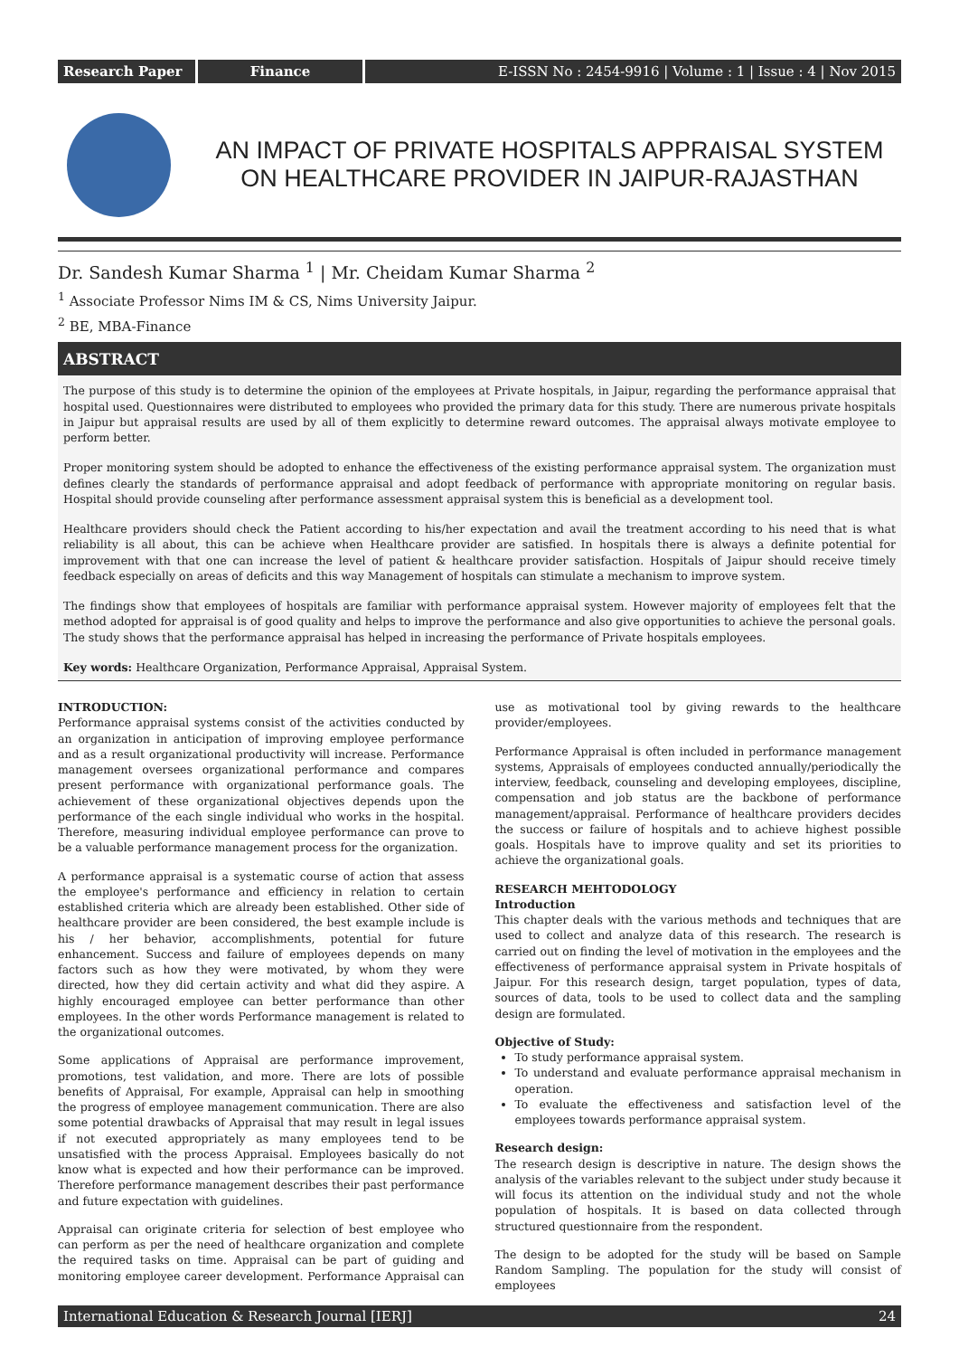Research Paper Finance E-ISSN No : 2454-9916 | Volume : 1 | Issue : 4 | Nov 2015
AN IMPACT OF PRIVATE HOSPITALS APPRAISAL SYSTEM ON HEALTHCARE PROVIDER IN JAIPUR-RAJASTHAN
Dr. Sandesh Kumar Sharma <sup>1</sup> | Mr. Cheidam Kumar Sharma <sup>2</sup>
<sup>1</sup> Associate Professor Nims IM & CS, Nims University Jaipur.
<sup>2</sup> BE, MBA-Finance
ABSTRACT
The purpose of this study is to determine the opinion of the employees at Private hospitals, in Jaipur, regarding the performance appraisal that hospital used. Questionnaires were distributed to employees who provided the primary data for this study. There are numerous private hospitals in Jaipur but appraisal results are used by all of them explicitly to determine reward outcomes. The appraisal always motivate employee to perform better.
Proper monitoring system should be adopted to enhance the effectiveness of the existing performance appraisal system. The organization must defines clearly the standards of performance appraisal and adopt feedback of performance with appropriate monitoring on regular basis. Hospital should provide counseling after performance assessment appraisal system this is beneficial as a development tool.
Healthcare providers should check the Patient according to his/her expectation and avail the treatment according to his need that is what reliability is all about, this can be achieve when Healthcare provider are satisfied. In hospitals there is always a definite potential for improvement with that one can increase the level of patient & healthcare provider satisfaction. Hospitals of Jaipur should receive timely feedback especially on areas of deficits and this way Management of hospitals can stimulate a mechanism to improve system.
The findings show that employees of hospitals are familiar with performance appraisal system. However majority of employees felt that the method adopted for appraisal is of good quality and helps to improve the performance and also give opportunities to achieve the personal goals. The study shows that the performance appraisal has helped in increasing the performance of Private hospitals employees.
Key words: Healthcare Organization, Performance Appraisal, Appraisal System.
INTRODUCTION:
Performance appraisal systems consist of the activities conducted by an organization in anticipation of improving employee performance and as a result organizational productivity will increase. Performance management oversees organizational performance and compares present performance with organizational performance goals. The achievement of these organizational objectives depends upon the performance of the each single individual who works in the hospital. Therefore, measuring individual employee performance can prove to be a valuable performance management process for the organization.
A performance appraisal is a systematic course of action that assess the employee's performance and efficiency in relation to certain established criteria which are already been established. Other side of healthcare provider are been considered, the best example include is his / her behavior, accomplishments, potential for future enhancement. Success and failure of employees depends on many factors such as how they were motivated, by whom they were directed, how they did certain activity and what did they aspire. A highly encouraged employee can better performance than other employees. In the other words Performance management is related to the organizational outcomes.
Some applications of Appraisal are performance improvement, promotions, test validation, and more. There are lots of possible benefits of Appraisal, For example, Appraisal can help in smoothing the progress of employee management communication. There are also some potential drawbacks of Appraisal that may result in legal issues if not executed appropriately as many employees tend to be unsatisfied with the process Appraisal. Employees basically do not know what is expected and how their performance can be improved. Therefore performance management describes their past performance and future expectation with guidelines.
Appraisal can originate criteria for selection of best employee who can perform as per the need of healthcare organization and complete the required tasks on time. Appraisal can be part of guiding and monitoring employee career development. Performance Appraisal can use as motivational tool by giving rewards to the healthcare provider/employees.
Performance Appraisal is often included in performance management systems, Appraisals of employees conducted annually/periodically the interview, feedback, counseling and developing employees, discipline, compensation and job status are the backbone of performance management/appraisal. Performance of healthcare providers decides the success or failure of hospitals and to achieve highest possible goals. Hospitals have to improve quality and set its priorities to achieve the organizational goals.
RESEARCH MEHTODOLOGY
Introduction
This chapter deals with the various methods and techniques that are used to collect and analyze data of this research. The research is carried out on finding the level of motivation in the employees and the effectiveness of performance appraisal system in Private hospitals of Jaipur. For this research design, target population, types of data, sources of data, tools to be used to collect data and the sampling design are formulated.
Objective of Study:
To study performance appraisal system.
To understand and evaluate performance appraisal mechanism in operation.
To evaluate the effectiveness and satisfaction level of the employees towards performance appraisal system.
Research design:
The research design is descriptive in nature. The design shows the analysis of the variables relevant to the subject under study because it will focus its attention on the individual study and not the whole population of hospitals. It is based on data collected through structured questionnaire from the respondent.
The design to be adopted for the study will be based on Sample Random Sampling. The population for the study will consist of employees
International Education & Research Journal [IERJ] 24